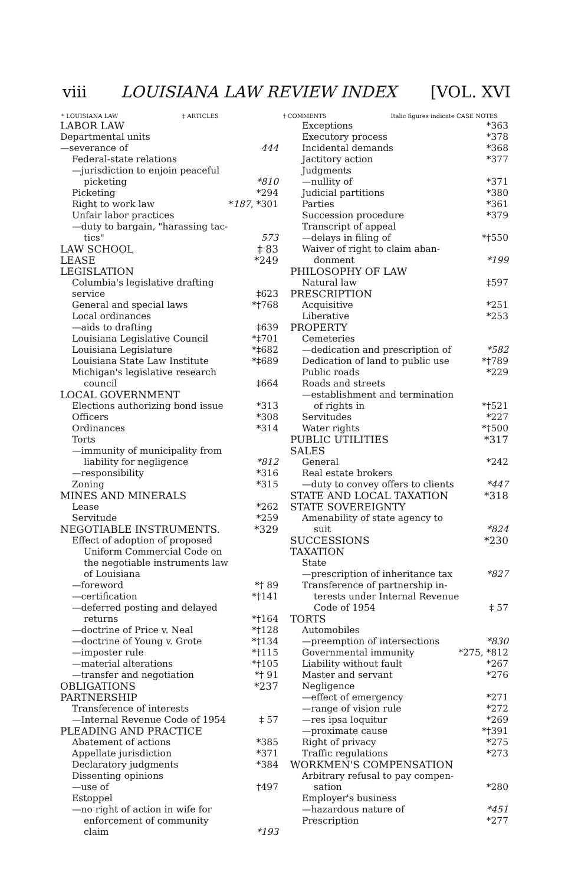viii LOUISIANA LAW REVIEW INDEX [VOL. XVI
* LOUISIANA LAW ‡ ARTICLES † COMMENTS Italic figures indicate CASE NOTES
LABOR LAW
Departmental units
—severance of 444
Federal-state relations
—jurisdiction to enjoin peaceful
picketing *810
Picketing *294
Right to work law *187, *301
Unfair labor practices
—duty to bargain, "harassing tac-
tics" 573
LAW SCHOOL ‡ 83
LEASE *249
LEGISLATION
Columbia's legislative drafting
service ‡623
General and special laws *†768
Local ordinances
—aids to drafting ‡639
Louisiana Legislative Council *‡701
Louisiana Legislature *‡682
Louisiana State Law Institute *‡689
Michigan's legislative research
council ‡664
LOCAL GOVERNMENT
Elections authorizing bond issue *313
Officers *308
Ordinances *314
Torts
—immunity of municipality from
liability for negligence *812
—responsibility *316
Zoning *315
MINES AND MINERALS
Lease *262
Servitude *259
NEGOTIABLE INSTRUMENTS. *329
Effect of adoption of proposed
Uniform Commercial Code on
the negotiable instruments law
of Louisiana
—foreword *† 89
—certification *†141
—deferred posting and delayed
returns *†164
—doctrine of Price v. Neal *†128
—doctrine of Young v. Grote *†134
—imposter rule *†115
—material alterations *†105
—transfer and negotiation *† 91
OBLIGATIONS *237
PARTNERSHIP
Transference of interests
—Internal Revenue Code of 1954 ‡ 57
PLEADING AND PRACTICE
Abatement of actions *385
Appellate jurisdiction *371
Declaratory judgments *384
Dissenting opinions
—use of †497
Estoppel
—no right of action in wife for
enforcement of community
claim *193
Exceptions *363
Executory process *378
Incidental demands *368
Jactitory action *377
Judgments
—nullity of *371
Judicial partitions *380
Parties *361
Succession procedure *379
Transcript of appeal
—delays in filing of *†550
Waiver of right to claim aban-
donment *199
PHILOSOPHY OF LAW
Natural law ‡597
PRESCRIPTION
Acquisitive *251
Liberative *253
PROPERTY
Cemeteries
—dedication and prescription of *582
Dedication of land to public use *†789
Public roads *229
Roads and streets
—establishment and termination
of rights in *†521
Servitudes *227
Water rights *†500
PUBLIC UTILITIES *317
SALES
General *242
Real estate brokers
—duty to convey offers to clients *447
STATE AND LOCAL TAXATION *318
STATE SOVEREIGNTY
Amenability of state agency to
suit *824
SUCCESSIONS *230
TAXATION
State
—prescription of inheritance tax *827
Transference of partnership in-
terests under Internal Revenue
Code of 1954 ‡ 57
TORTS
Automobiles
—preemption of intersections *830
Governmental immunity *275, *812
Liability without fault *267
Master and servant *276
Negligence
—effect of emergency *271
—range of vision rule *272
—res ipsa loquitur *269
—proximate cause *†391
Right of privacy *275
Traffic regulations *273
WORKMEN'S COMPENSATION
Arbitrary refusal to pay compen-
sation *280
Employer's business
—hazardous nature of *451
Prescription *277